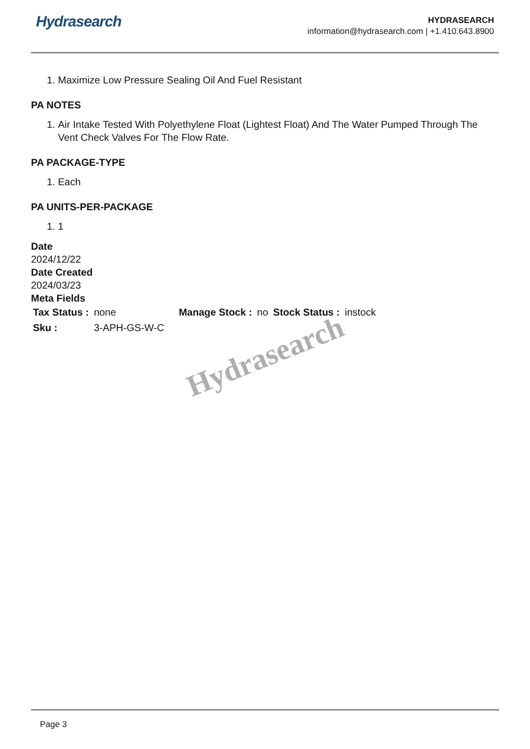Hydrasearch
HYDRASEARCH
information@hydrasearch.com | +1.410.643.8900
1. Maximize Low Pressure Sealing Oil And Fuel Resistant
PA NOTES
1. Air Intake Tested With Polyethylene Float (Lightest Float) And The Water Pumped Through The Vent Check Valves For The Flow Rate.
PA PACKAGE-TYPE
1. Each
PA UNITS-PER-PACKAGE
1. 1
Date
2024/12/22
Date Created
2024/03/23
Meta Fields
| Tax Status : | none | Manage Stock : | no | Stock Status : | instock |
| Sku : | 3-APH-GS-W-C | | | | |
Hydrasearch
Page 3